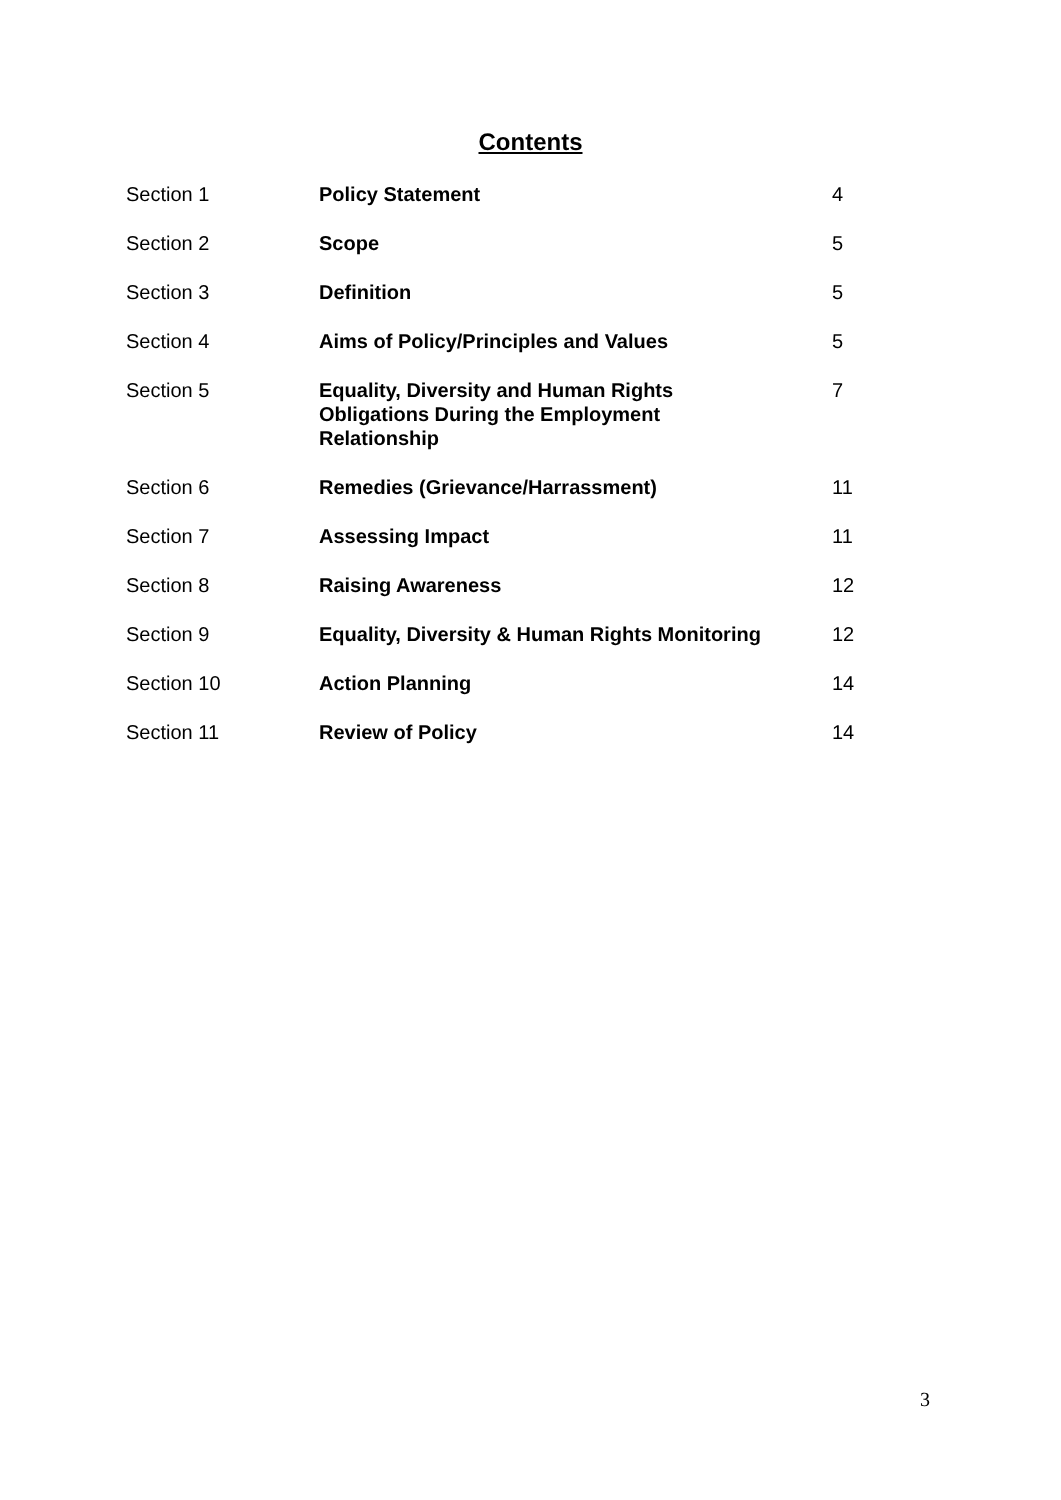Contents
| Section 1 | Policy Statement | 4 |
| Section 2 | Scope | 5 |
| Section 3 | Definition | 5 |
| Section 4 | Aims of Policy/Principles and Values | 5 |
| Section 5 | Equality, Diversity and Human Rights Obligations During the Employment Relationship | 7 |
| Section 6 | Remedies (Grievance/Harrassment) | 11 |
| Section 7 | Assessing Impact | 11 |
| Section 8 | Raising Awareness | 12 |
| Section 9 | Equality, Diversity & Human Rights Monitoring | 12 |
| Section 10 | Action Planning | 14 |
| Section 11 | Review of Policy | 14 |
3